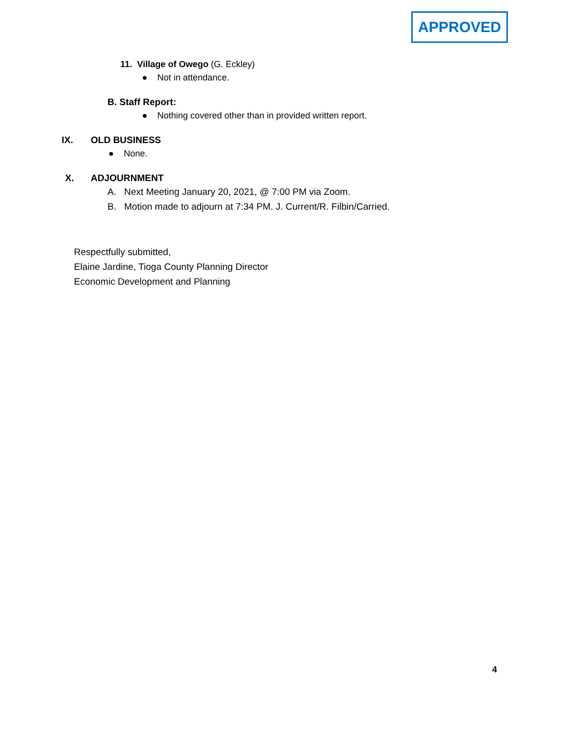APPROVED
11. Village of Owego (G. Eckley)
● Not in attendance.
B. Staff Report:
● Nothing covered other than in provided written report.
IX. OLD BUSINESS
● None.
X. ADJOURNMENT
A. Next Meeting January 20, 2021, @ 7:00 PM via Zoom.
B. Motion made to adjourn at 7:34 PM. J. Current/R. Filbin/Carried.
Respectfully submitted,
Elaine Jardine, Tioga County Planning Director
Economic Development and Planning
4